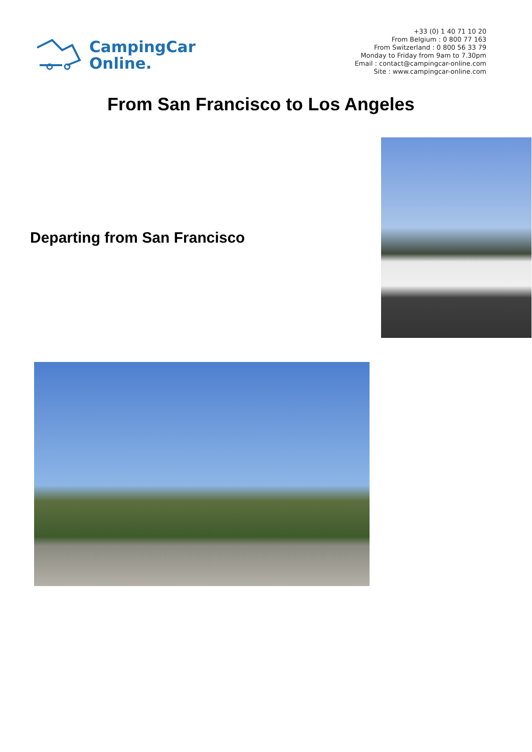CampingCar
Online.
+33 (0) 1 40 71 10 20
From Belgium : 0 800 77 163
From Switzerland : 0 800 56 33 79
Monday to Friday from 9am to 7.30pm
Email : contact@campingcar-online.com
Site : www.campingcar-online.com
From San Francisco to Los Angeles
Departing from San Francisco